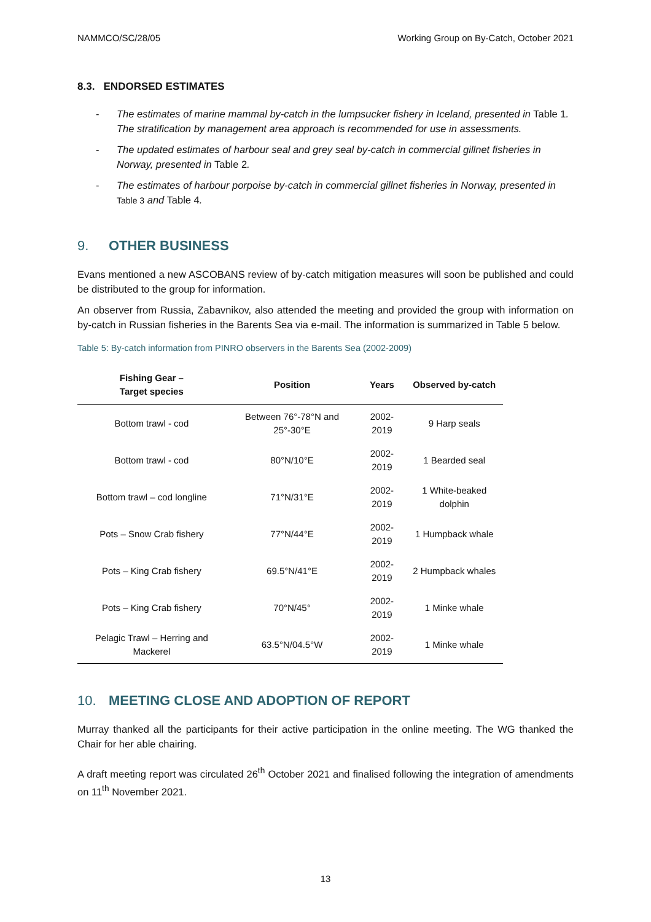NAMMCO/SC/28/05 Working Group on By-Catch, October 2021
8.3. ENDORSED ESTIMATES
- The estimates of marine mammal by-catch in the lumpsucker fishery in Iceland, presented in Table 1. The stratification by management area approach is recommended for use in assessments.
- The updated estimates of harbour seal and grey seal by-catch in commercial gillnet fisheries in Norway, presented in Table 2.
- The estimates of harbour porpoise by-catch in commercial gillnet fisheries in Norway, presented in Table 3 and Table 4.
9. OTHER BUSINESS
Evans mentioned a new ASCOBANS review of by-catch mitigation measures will soon be published and could be distributed to the group for information.
An observer from Russia, Zabavnikov, also attended the meeting and provided the group with information on by-catch in Russian fisheries in the Barents Sea via e-mail. The information is summarized in Table 5 below.
Table 5: By-catch information from PINRO observers in the Barents Sea (2002-2009)
| Fishing Gear – Target species | Position | Years | Observed by-catch |
| --- | --- | --- | --- |
| Bottom trawl - cod | Between 76°-78°N and 25°-30°E | 2002-2019 | 9 Harp seals |
| Bottom trawl - cod | 80°N/10°E | 2002-2019 | 1 Bearded seal |
| Bottom trawl – cod longline | 71°N/31°E | 2002-2019 | 1 White-beaked dolphin |
| Pots – Snow Crab fishery | 77°N/44°E | 2002-2019 | 1 Humpback whale |
| Pots – King Crab fishery | 69.5°N/41°E | 2002-2019 | 2 Humpback whales |
| Pots – King Crab fishery | 70°N/45° | 2002-2019 | 1 Minke whale |
| Pelagic Trawl – Herring and Mackerel | 63.5°N/04.5°W | 2002-2019 | 1 Minke whale |
10. MEETING CLOSE AND ADOPTION OF REPORT
Murray thanked all the participants for their active participation in the online meeting. The WG thanked the Chair for her able chairing.
A draft meeting report was circulated 26<sup>th</sup> October 2021 and finalised following the integration of amendments on 11<sup>th</sup> November 2021.
13